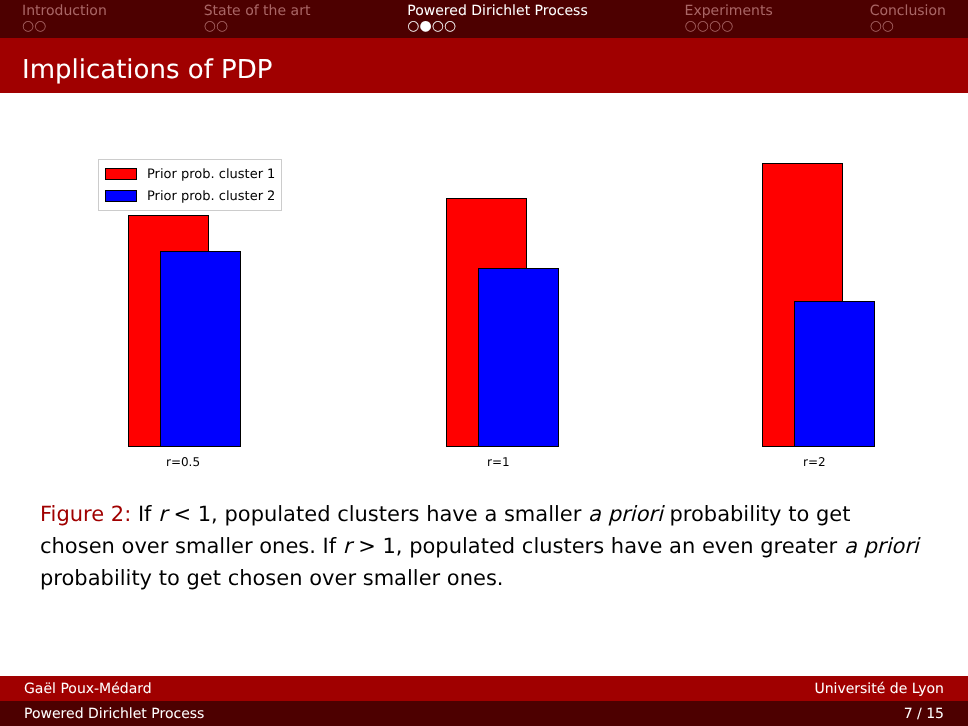Introduction
○○
State of the art
○○
Powered Dirichlet Process
○●○○
Experiments
○○○○
Conclusion
○○
Implications of PDP
Prior prob. cluster 1
Prior prob. cluster 2
r=0.5 r=1 r=2
Figure 2: If r < 1, populated clusters have a smaller a priori probability to get chosen over smaller ones. If r > 1, populated clusters have an even greater a priori probability to get chosen over smaller ones.
Gaël Poux-Médard Université de Lyon
Powered Dirichlet Process 7 / 15